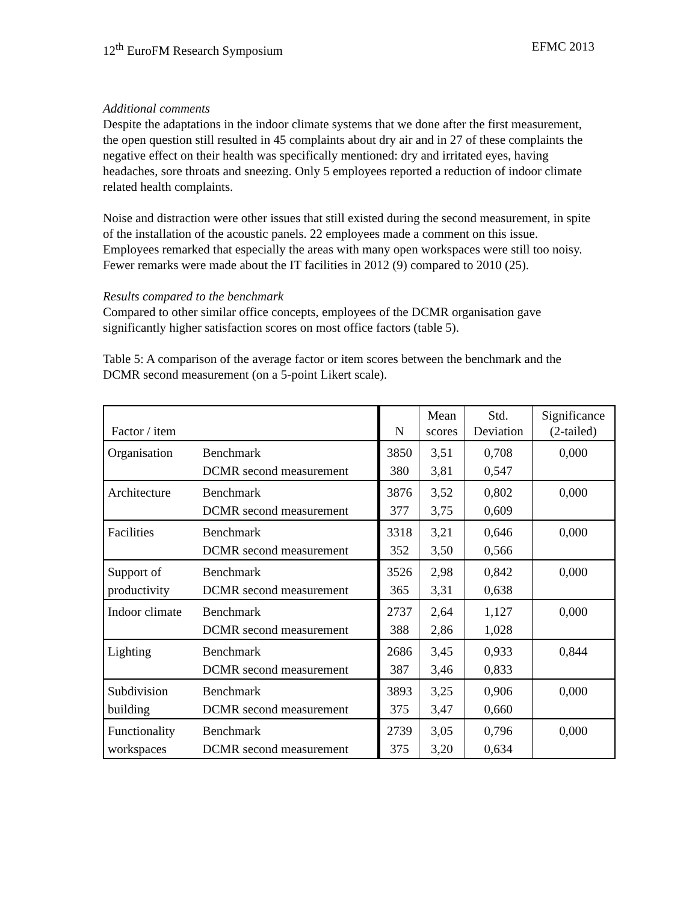12<sup>th</sup> EuroFM Research Symposium EFMC 2013
Additional comments
Despite the adaptations in the indoor climate systems that we done after the first measurement, the open question still resulted in 45 complaints about dry air and in 27 of these complaints the negative effect on their health was specifically mentioned: dry and irritated eyes, having headaches, sore throats and sneezing. Only 5 employees reported a reduction of indoor climate related health complaints.
Noise and distraction were other issues that still existed during the second measurement, in spite of the installation of the acoustic panels. 22 employees made a comment on this issue. Employees remarked that especially the areas with many open workspaces were still too noisy. Fewer remarks were made about the IT facilities in 2012 (9) compared to 2010 (25).
Results compared to the benchmark
Compared to other similar office concepts, employees of the DCMR organisation gave significantly higher satisfaction scores on most office factors (table 5).
Table 5: A comparison of the average factor or item scores between the benchmark and the DCMR second measurement (on a 5-point Likert scale).
| Factor / item | | N | Mean scores | Std. Deviation | Significance (2-tailed) |
| --- | --- | --- | --- | --- | --- |
| Organisation | Benchmark | 3850 | 3,51 | 0,708 | 0,000 |
| | DCMR second measurement | 380 | 3,81 | 0,547 | |
| Architecture | Benchmark | 3876 | 3,52 | 0,802 | 0,000 |
| | DCMR second measurement | 377 | 3,75 | 0,609 | |
| Facilities | Benchmark | 3318 | 3,21 | 0,646 | 0,000 |
| | DCMR second measurement | 352 | 3,50 | 0,566 | |
| Support of | Benchmark | 3526 | 2,98 | 0,842 | 0,000 |
| productivity | DCMR second measurement | 365 | 3,31 | 0,638 | |
| Indoor climate | Benchmark | 2737 | 2,64 | 1,127 | 0,000 |
| | DCMR second measurement | 388 | 2,86 | 1,028 | |
| Lighting | Benchmark | 2686 | 3,45 | 0,933 | 0,844 |
| | DCMR second measurement | 387 | 3,46 | 0,833 | |
| Subdivision | Benchmark | 3893 | 3,25 | 0,906 | 0,000 |
| building | DCMR second measurement | 375 | 3,47 | 0,660 | |
| Functionality | Benchmark | 2739 | 3,05 | 0,796 | 0,000 |
| workspaces | DCMR second measurement | 375 | 3,20 | 0,634 | |